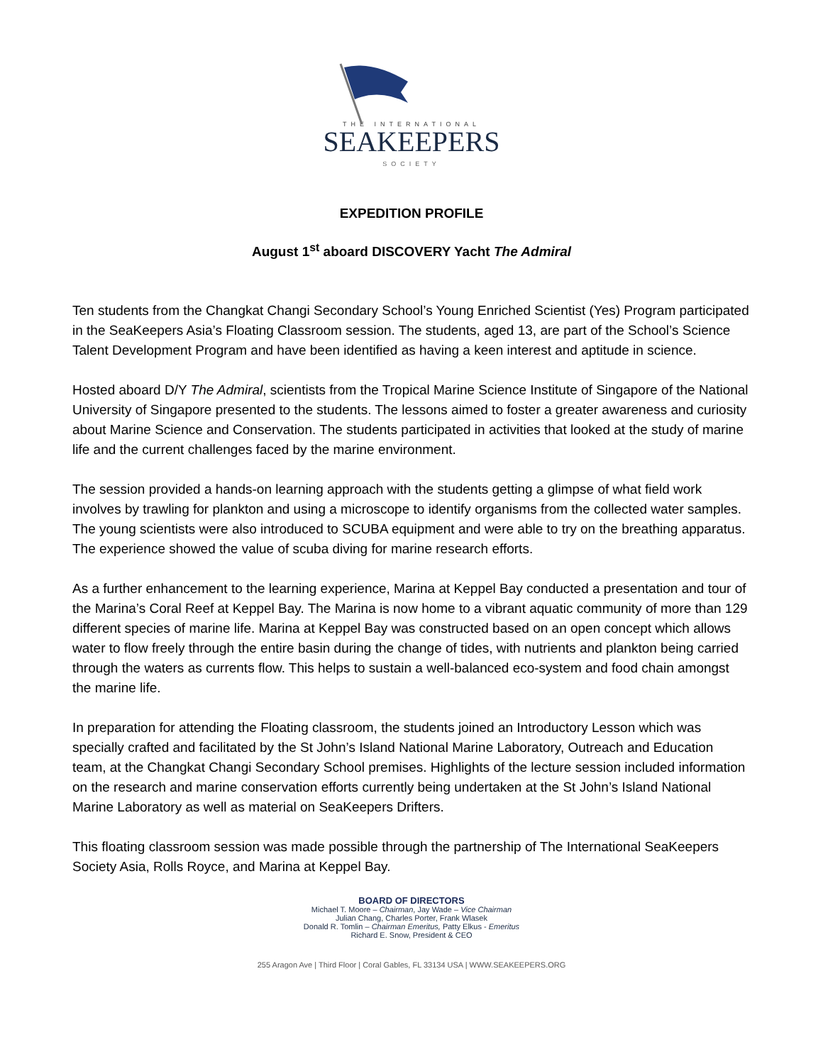THE INTERNATIONAL
SEAKEEPERS
SOCIETY
EXPEDITION PROFILE
August 1<sup>st</sup> aboard DISCOVERY Yacht The Admiral
Ten students from the Changkat Changi Secondary School’s Young Enriched Scientist (Yes) Program participated in the SeaKeepers Asia’s Floating Classroom session. The students, aged 13, are part of the School’s Science Talent Development Program and have been identified as having a keen interest and aptitude in science.
Hosted aboard D/Y The Admiral, scientists from the Tropical Marine Science Institute of Singapore of the National University of Singapore presented to the students. The lessons aimed to foster a greater awareness and curiosity about Marine Science and Conservation. The students participated in activities that looked at the study of marine life and the current challenges faced by the marine environment.
The session provided a hands-on learning approach with the students getting a glimpse of what field work involves by trawling for plankton and using a microscope to identify organisms from the collected water samples. The young scientists were also introduced to SCUBA equipment and were able to try on the breathing apparatus. The experience showed the value of scuba diving for marine research efforts.
As a further enhancement to the learning experience, Marina at Keppel Bay conducted a presentation and tour of the Marina’s Coral Reef at Keppel Bay. The Marina is now home to a vibrant aquatic community of more than 129 different species of marine life. Marina at Keppel Bay was constructed based on an open concept which allows water to flow freely through the entire basin during the change of tides, with nutrients and plankton being carried through the waters as currents flow. This helps to sustain a well-balanced eco-system and food chain amongst the marine life.
In preparation for attending the Floating classroom, the students joined an Introductory Lesson which was specially crafted and facilitated by the St John’s Island National Marine Laboratory, Outreach and Education team, at the Changkat Changi Secondary School premises. Highlights of the lecture session included information on the research and marine conservation efforts currently being undertaken at the St John’s Island National Marine Laboratory as well as material on SeaKeepers Drifters.
This floating classroom session was made possible through the partnership of The International SeaKeepers Society Asia, Rolls Royce, and Marina at Keppel Bay.
BOARD OF DIRECTORS
Michael T. Moore – Chairman, Jay Wade – Vice Chairman
Julian Chang, Charles Porter, Frank Wlasek
Donald R. Tomlin – Chairman Emeritus, Patty Elkus - Emeritus
Richard E. Snow, President & CEO
255 Aragon Ave | Third Floor | Coral Gables, FL 33134 USA | WWW.SEAKEEPERS.ORG